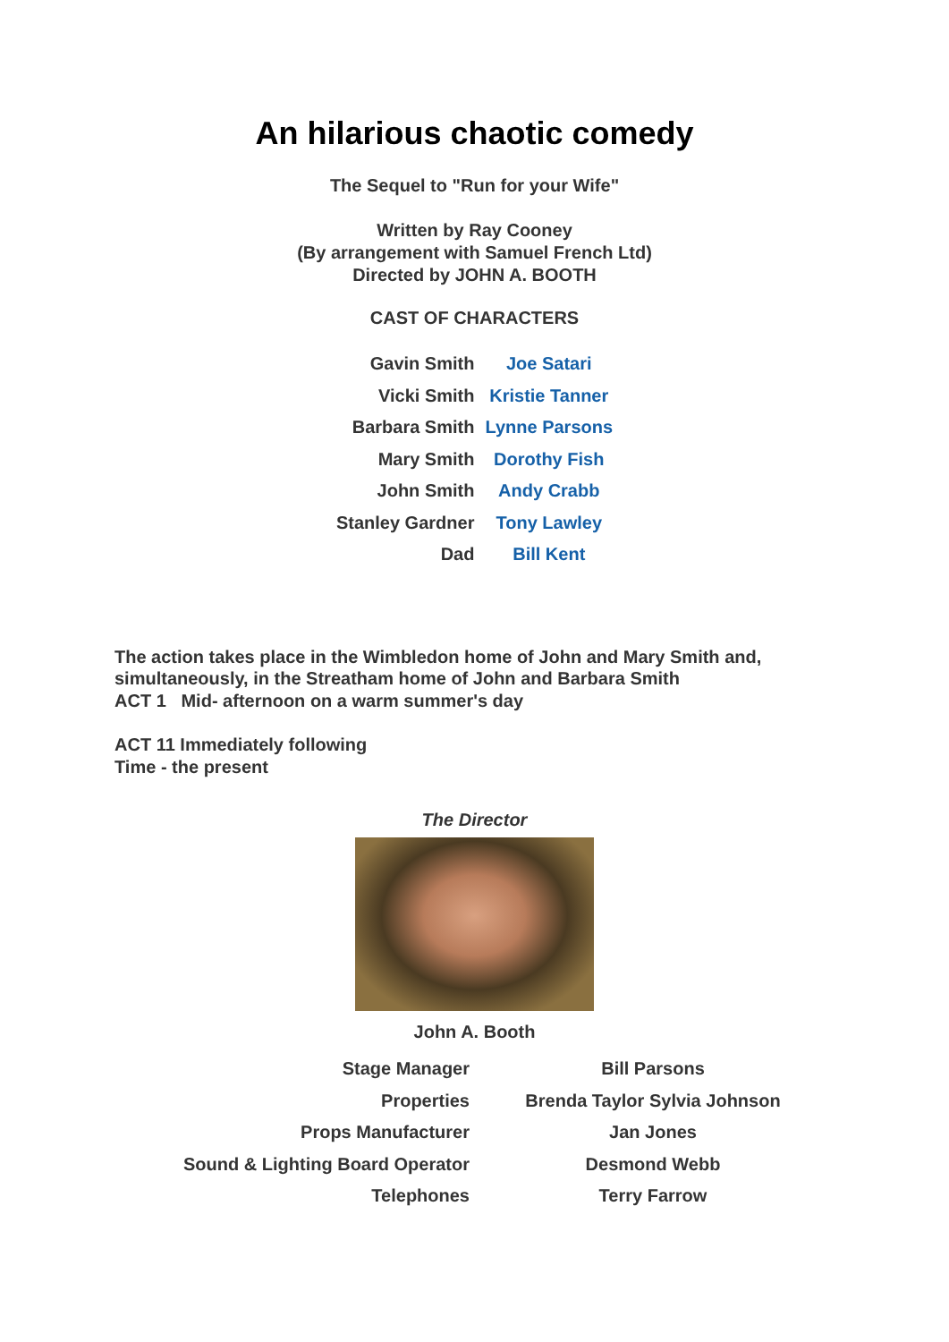An hilarious chaotic comedy
The Sequel to "Run for your Wife"
Written by Ray Cooney
(By arrangement with Samuel French Ltd)
Directed by JOHN A. BOOTH
CAST OF CHARACTERS
| Gavin Smith | Joe Satari |
| Vicki Smith | Kristie Tanner |
| Barbara Smith | Lynne Parsons |
| Mary Smith | Dorothy Fish |
| John Smith | Andy Crabb |
| Stanley Gardner | Tony Lawley |
| Dad | Bill Kent |
The action takes place in the Wimbledon home of John and Mary Smith and,
simultaneously, in the Streatham home of John and Barbara Smith
ACT 1 Mid- afternoon on a warm summer's day
ACT 11 Immediately following
Time - the present
The Director
John A. Booth
| Stage Manager | Bill Parsons |
| Properties | Brenda Taylor Sylvia Johnson |
| Props Manufacturer | Jan Jones |
| Sound & Lighting Board Operator | Desmond Webb |
| Telephones | Terry Farrow |